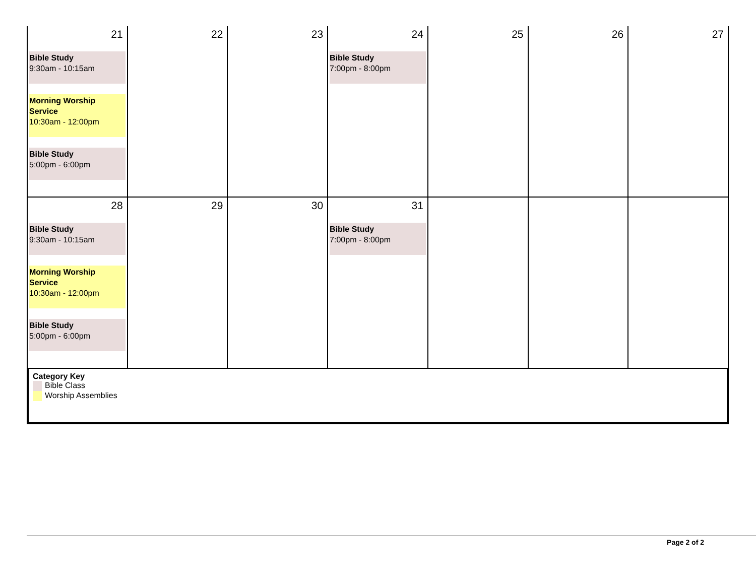| 21 Bible Study 9:30am - 10:15am Morning Worship Service 10:30am - 12:00pm Bible Study 5:00pm - 6:00pm | 22 | 23 | 24 Bible Study 7:00pm - 8:00pm | 25 | 26 | 27 |
| 28 Bible Study 9:30am - 10:15am Morning Worship Service 10:30am - 12:00pm Bible Study 5:00pm - 6:00pm | 29 | 30 | 31 Bible Study 7:00pm - 8:00pm | | | |
| Category Key Bible Class Worship Assemblies | | | | | | |
Page 2 of 2